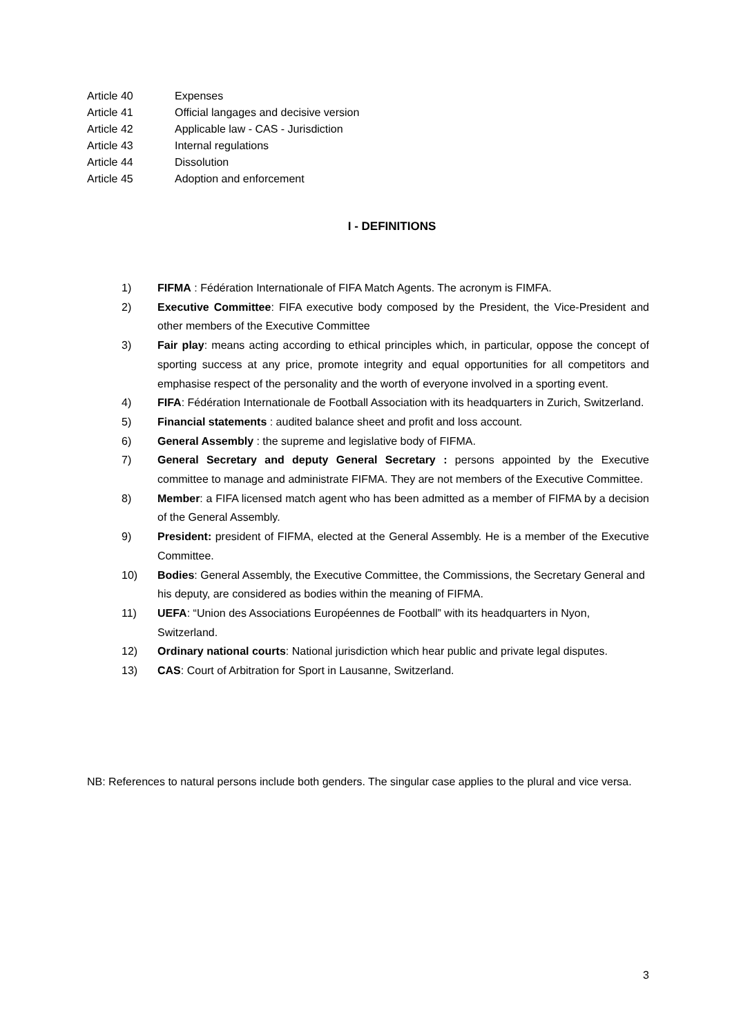Article 40 Expenses
Article 41 Official langages and decisive version
Article 42 Applicable law - CAS - Jurisdiction
Article 43 Internal regulations
Article 44 Dissolution
Article 45 Adoption and enforcement
I - DEFINITIONS
1) FIFMA : Fédération Internationale of FIFA Match Agents. The acronym is FIMFA.
2) Executive Committee: FIFA executive body composed by the President, the Vice-President and other members of the Executive Committee
3) Fair play: means acting according to ethical principles which, in particular, oppose the concept of sporting success at any price, promote integrity and equal opportunities for all competitors and emphasise respect of the personality and the worth of everyone involved in a sporting event.
4) FIFA: Fédération Internationale de Football Association with its headquarters in Zurich, Switzerland.
5) Financial statements : audited balance sheet and profit and loss account.
6) General Assembly : the supreme and legislative body of FIFMA.
7) General Secretary and deputy General Secretary : persons appointed by the Executive committee to manage and administrate FIFMA. They are not members of the Executive Committee.
8) Member: a FIFA licensed match agent who has been admitted as a member of FIFMA by a decision of the General Assembly.
9) President: president of FIFMA, elected at the General Assembly. He is a member of the Executive Committee.
10) Bodies: General Assembly, the Executive Committee, the Commissions, the Secretary General and his deputy, are considered as bodies within the meaning of FIFMA.
11) UEFA: “Union des Associations Européennes de Football” with its headquarters in Nyon, Switzerland.
12) Ordinary national courts: National jurisdiction which hear public and private legal disputes.
13) CAS: Court of Arbitration for Sport in Lausanne, Switzerland.
NB: References to natural persons include both genders. The singular case applies to the plural and vice versa.
3